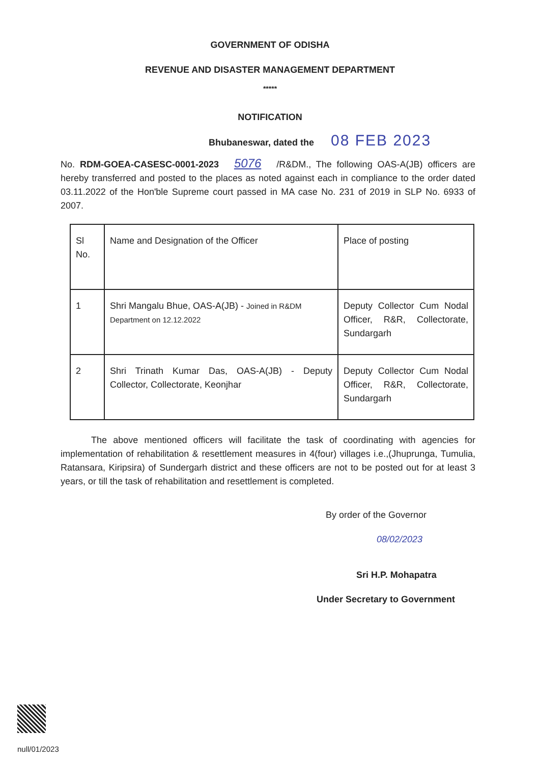GOVERNMENT OF ODISHA
REVENUE AND DISASTER MANAGEMENT DEPARTMENT
*****
NOTIFICATION
Bhubaneswar, dated the 08 FEB 2023
No. RDM-GOEA-CASESC-0001-2023 5076 /R&DM., The following OAS-A(JB) officers are hereby transferred and posted to the places as noted against each in compliance to the order dated 03.11.2022 of the Hon'ble Supreme court passed in MA case No. 231 of 2019 in SLP No. 6933 of 2007.
| Sl No. | Name and Designation of the Officer | Place of posting |
| 1 | Shri Mangalu Bhue, OAS-A(JB) - Joined in R&DM Department on 12.12.2022 | Deputy Collector Cum Nodal Officer, R&R, Collectorate, Sundargarh |
| 2 | Shri Trinath Kumar Das, OAS-A(JB) - Deputy Collector, Collectorate, Keonjhar | Deputy Collector Cum Nodal Officer, R&R, Collectorate, Sundargarh |
The above mentioned officers will facilitate the task of coordinating with agencies for implementation of rehabilitation & resettlement measures in 4(four) villages i.e.,(Jhuprunga, Tumulia, Ratansara, Kiripsira) of Sundergarh district and these officers are not to be posted out for at least 3 years, or till the task of rehabilitation and resettlement is completed.
By order of the Governor
08/02/2023
Sri H.P. Mohapatra
Under Secretary to Government
null/01/2023